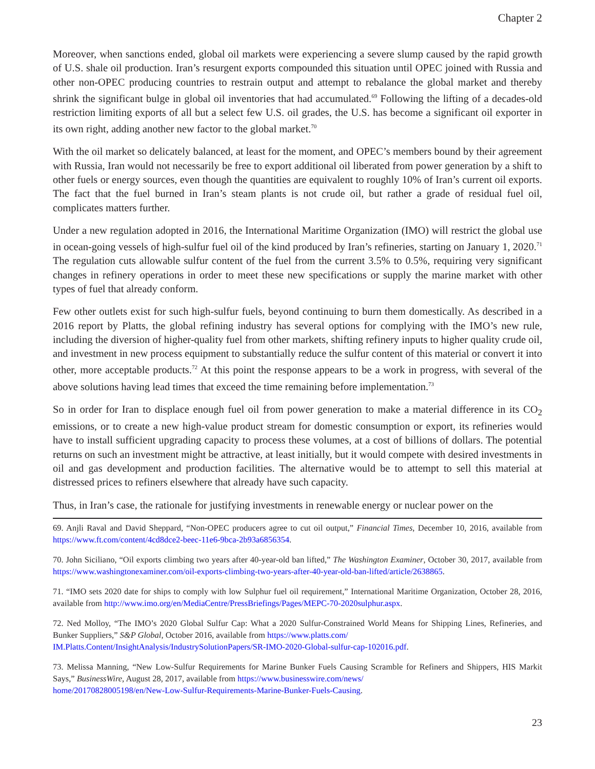Chapter 2
Moreover, when sanctions ended, global oil markets were experiencing a severe slump caused by the rapid growth of U.S. shale oil production. Iran’s resurgent exports compounded this situation until OPEC joined with Russia and other non-OPEC producing countries to restrain output and attempt to rebalance the global market and thereby shrink the significant bulge in global oil inventories that had accumulated.<sup>69</sup> Following the lifting of a decades-old restriction limiting exports of all but a select few U.S. oil grades, the U.S. has become a significant oil exporter in its own right, adding another new factor to the global market.<sup>70</sup>
With the oil market so delicately balanced, at least for the moment, and OPEC’s members bound by their agreement with Russia, Iran would not necessarily be free to export additional oil liberated from power generation by a shift to other fuels or energy sources, even though the quantities are equivalent to roughly 10% of Iran’s current oil exports. The fact that the fuel burned in Iran’s steam plants is not crude oil, but rather a grade of residual fuel oil, complicates matters further.
Under a new regulation adopted in 2016, the International Maritime Organization (IMO) will restrict the global use in ocean-going vessels of high-sulfur fuel oil of the kind produced by Iran’s refineries, starting on January 1, 2020.<sup>71</sup> The regulation cuts allowable sulfur content of the fuel from the current 3.5% to 0.5%, requiring very significant changes in refinery operations in order to meet these new specifications or supply the marine market with other types of fuel that already conform.
Few other outlets exist for such high-sulfur fuels, beyond continuing to burn them domestically. As described in a 2016 report by Platts, the global refining industry has several options for complying with the IMO’s new rule, including the diversion of higher-quality fuel from other markets, shifting refinery inputs to higher quality crude oil, and investment in new process equipment to substantially reduce the sulfur content of this material or convert it into other, more acceptable products.<sup>72</sup> At this point the response appears to be a work in progress, with several of the above solutions having lead times that exceed the time remaining before implementation.<sup>73</sup>
So in order for Iran to displace enough fuel oil from power generation to make a material difference in its CO<sub>2</sub> emissions, or to create a new high-value product stream for domestic consumption or export, its refineries would have to install sufficient upgrading capacity to process these volumes, at a cost of billions of dollars. The potential returns on such an investment might be attractive, at least initially, but it would compete with desired investments in oil and gas development and production facilities. The alternative would be to attempt to sell this material at distressed prices to refiners elsewhere that already have such capacity.
Thus, in Iran’s case, the rationale for justifying investments in renewable energy or nuclear power on the
69. Anjli Raval and David Sheppard, “Non-OPEC producers agree to cut oil output,” Financial Times, December 10, 2016, available from https://www.ft.com/content/4cd8dce2-beec-11e6-9bca-2b93a6856354.
70. John Siciliano, “Oil exports climbing two years after 40-year-old ban lifted,” The Washington Examiner, October 30, 2017, available from https://www.washingtonexaminer.com/oil-exports-climbing-two-years-after-40-year-old-ban-lifted/article/2638865.
71. “IMO sets 2020 date for ships to comply with low Sulphur fuel oil requirement,” International Maritime Organization, October 28, 2016, available from http://www.imo.org/en/MediaCentre/PressBriefings/Pages/MEPC-70-2020sulphur.aspx.
72. Ned Molloy, “The IMO’s 2020 Global Sulfur Cap: What a 2020 Sulfur-Constrained World Means for Shipping Lines, Refineries, and Bunker Suppliers,” S&P Global, October 2016, available from https://www.platts.com/
IM.Platts.Content/InsightAnalysis/IndustrySolutionPapers/SR-IMO-2020-Global-sulfur-cap-102016.pdf.
73. Melissa Manning, “New Low-Sulfur Requirements for Marine Bunker Fuels Causing Scramble for Refiners and Shippers, HIS Markit Says,” BusinessWire, August 28, 2017, available from https://www.businesswire.com/news/
home/20170828005198/en/New-Low-Sulfur-Requirements-Marine-Bunker-Fuels-Causing.
23